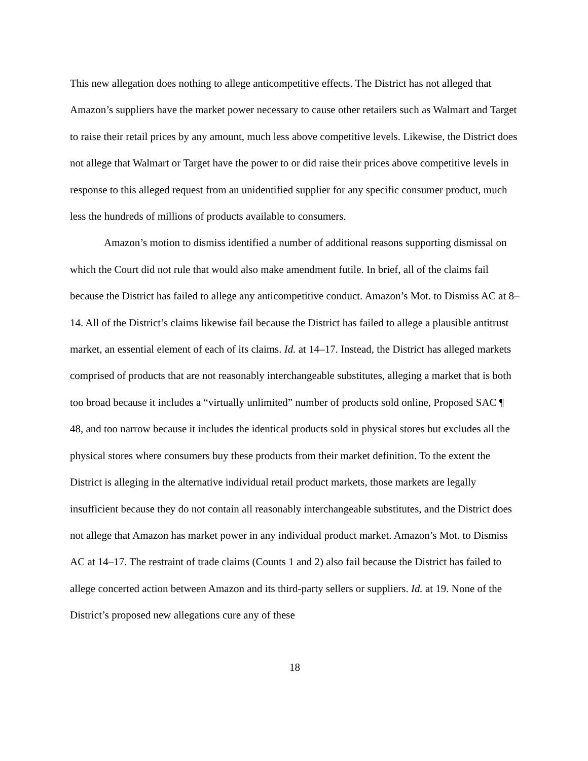This new allegation does nothing to allege anticompetitive effects. The District has not alleged that Amazon’s suppliers have the market power necessary to cause other retailers such as Walmart and Target to raise their retail prices by any amount, much less above competitive levels. Likewise, the District does not allege that Walmart or Target have the power to or did raise their prices above competitive levels in response to this alleged request from an unidentified supplier for any specific consumer product, much less the hundreds of millions of products available to consumers.
Amazon’s motion to dismiss identified a number of additional reasons supporting dismissal on which the Court did not rule that would also make amendment futile. In brief, all of the claims fail because the District has failed to allege any anticompetitive conduct. Amazon’s Mot. to Dismiss AC at 8–14. All of the District’s claims likewise fail because the District has failed to allege a plausible antitrust market, an essential element of each of its claims. Id. at 14–17. Instead, the District has alleged markets comprised of products that are not reasonably interchangeable substitutes, alleging a market that is both too broad because it includes a “virtually unlimited” number of products sold online, Proposed SAC ¶ 48, and too narrow because it includes the identical products sold in physical stores but excludes all the physical stores where consumers buy these products from their market definition. To the extent the District is alleging in the alternative individual retail product markets, those markets are legally insufficient because they do not contain all reasonably interchangeable substitutes, and the District does not allege that Amazon has market power in any individual product market. Amazon’s Mot. to Dismiss AC at 14–17. The restraint of trade claims (Counts 1 and 2) also fail because the District has failed to allege concerted action between Amazon and its third-party sellers or suppliers. Id. at 19. None of the District’s proposed new allegations cure any of these
18